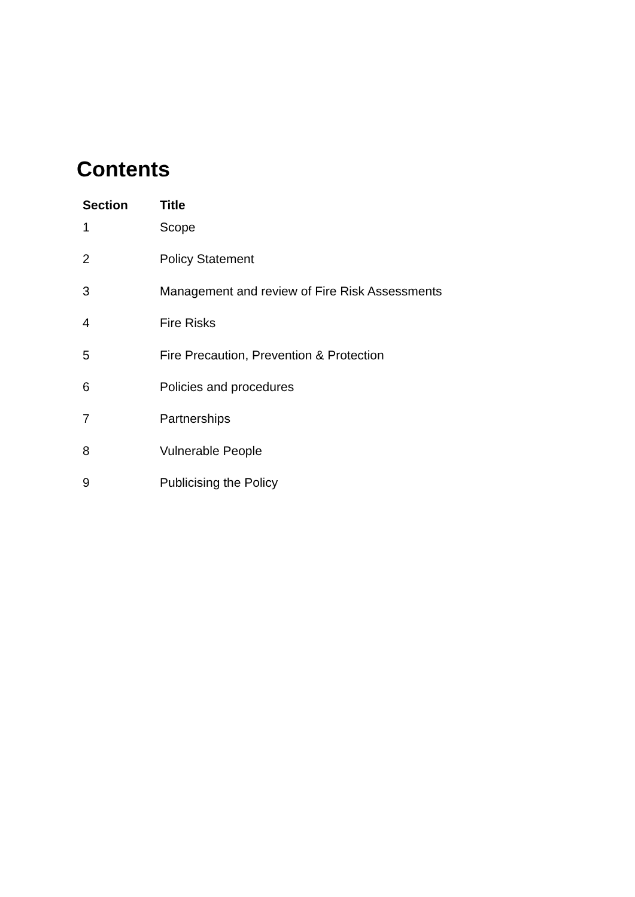Contents
| Section | Title |
| --- | --- |
| 1 | Scope |
| 2 | Policy Statement |
| 3 | Management and review of Fire Risk Assessments |
| 4 | Fire Risks |
| 5 | Fire Precaution, Prevention & Protection |
| 6 | Policies and procedures |
| 7 | Partnerships |
| 8 | Vulnerable People |
| 9 | Publicising the Policy |